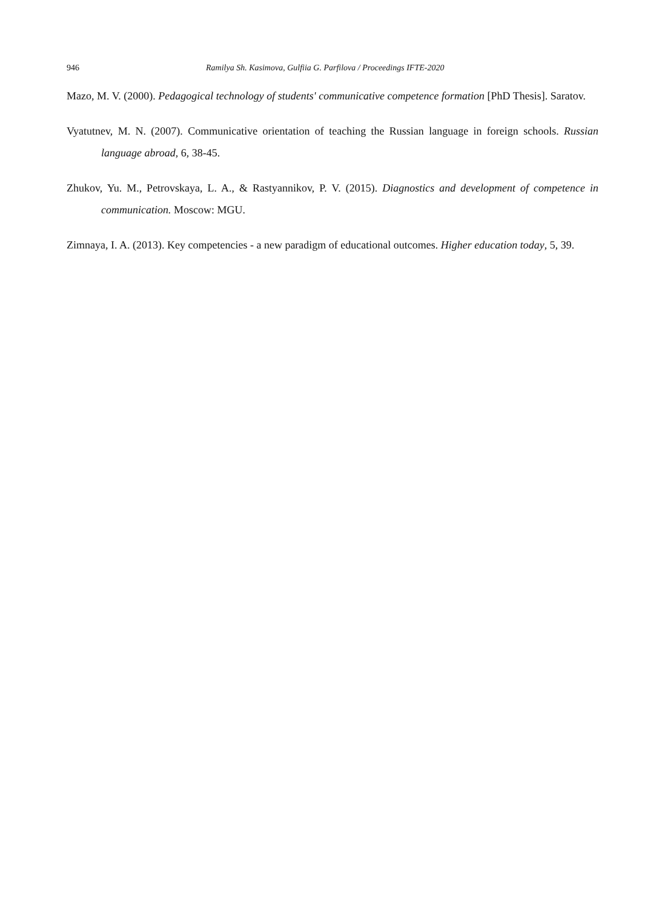946 Ramilya Sh. Kasimova, Gulfiia G. Parfilova / Proceedings IFTE-2020
Mazo, M. V. (2000). Pedagogical technology of students' communicative competence formation [PhD Thesis]. Saratov.
Vyatutnev, M. N. (2007). Communicative orientation of teaching the Russian language in foreign schools. Russian language abroad, 6, 38-45.
Zhukov, Yu. M., Petrovskaya, L. A., & Rastyannikov, P. V. (2015). Diagnostics and development of competence in communication. Moscow: MGU.
Zimnaya, I. A. (2013). Key competencies - a new paradigm of educational outcomes. Higher education today, 5, 39.